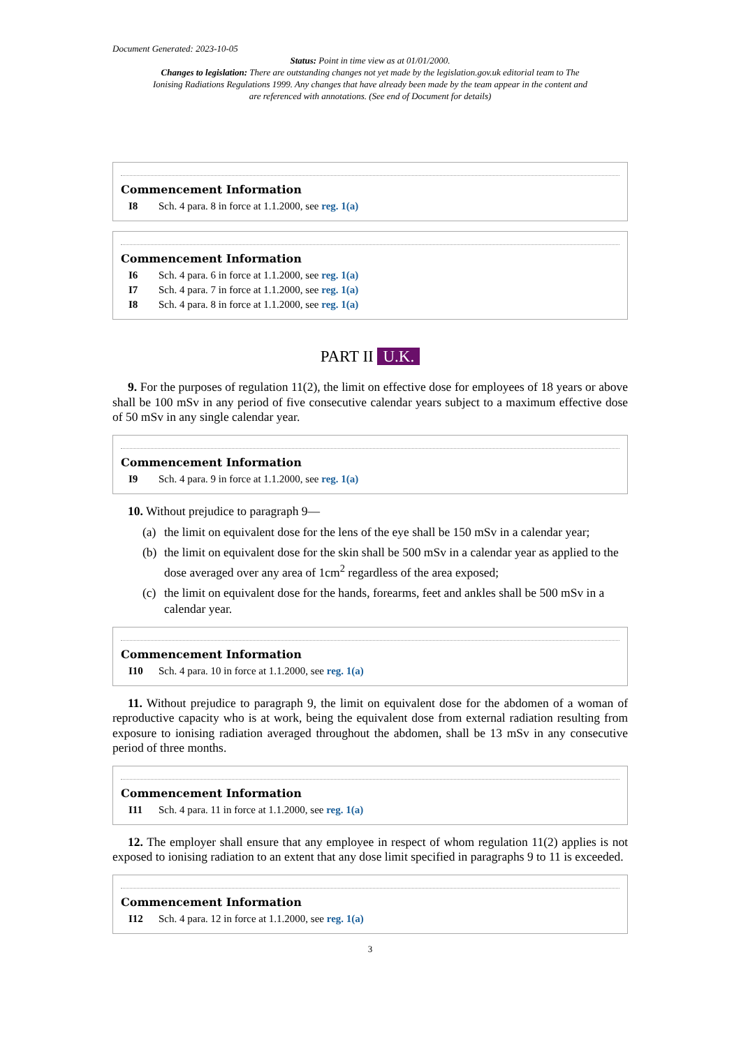Document Generated: 2023-10-05
Status: Point in time view as at 01/01/2000.
Changes to legislation: There are outstanding changes not yet made by the legislation.gov.uk editorial team to The Ionising Radiations Regulations 1999. Any changes that have already been made by the team appear in the content and are referenced with annotations. (See end of Document for details)
Commencement Information
I8 Sch. 4 para. 8 in force at 1.1.2000, see reg. 1(a)
Commencement Information
I6 Sch. 4 para. 6 in force at 1.1.2000, see reg. 1(a)
I7 Sch. 4 para. 7 in force at 1.1.2000, see reg. 1(a)
I8 Sch. 4 para. 8 in force at 1.1.2000, see reg. 1(a)
PART II U.K.
9. For the purposes of regulation 11(2), the limit on effective dose for employees of 18 years or above shall be 100 mSv in any period of five consecutive calendar years subject to a maximum effective dose of 50 mSv in any single calendar year.
Commencement Information
I9 Sch. 4 para. 9 in force at 1.1.2000, see reg. 1(a)
10. Without prejudice to paragraph 9—
(a)
the limit on equivalent dose for the lens of the eye shall be 150 mSv in a calendar year;
(b)
the limit on equivalent dose for the skin shall be 500 mSv in a calendar year as applied to the dose averaged over any area of 1cm<sup>2</sup> regardless of the area exposed;
(c)
the limit on equivalent dose for the hands, forearms, feet and ankles shall be 500 mSv in a calendar year.
Commencement Information
I10 Sch. 4 para. 10 in force at 1.1.2000, see reg. 1(a)
11. Without prejudice to paragraph 9, the limit on equivalent dose for the abdomen of a woman of reproductive capacity who is at work, being the equivalent dose from external radiation resulting from exposure to ionising radiation averaged throughout the abdomen, shall be 13 mSv in any consecutive period of three months.
Commencement Information
I11 Sch. 4 para. 11 in force at 1.1.2000, see reg. 1(a)
12. The employer shall ensure that any employee in respect of whom regulation 11(2) applies is not exposed to ionising radiation to an extent that any dose limit specified in paragraphs 9 to 11 is exceeded.
Commencement Information
I12 Sch. 4 para. 12 in force at 1.1.2000, see reg. 1(a)
3